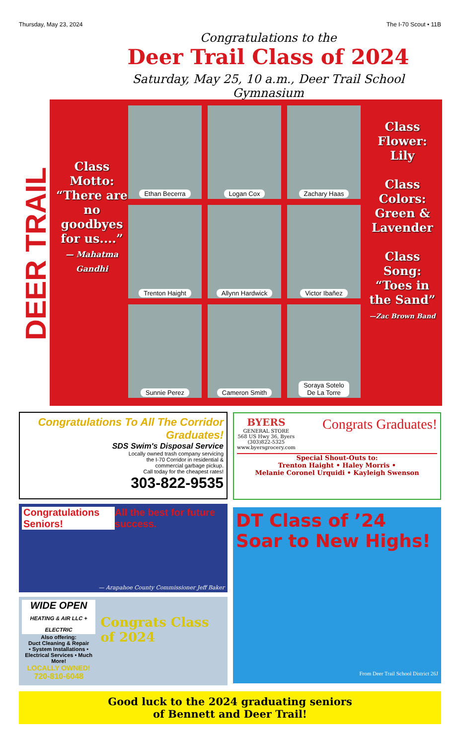Thursday, May 23, 2024 The I-70 Scout • 11B
Congratulations to the
Deer Trail Class of 2024
Saturday, May 25, 10 a.m., Deer Trail School Gymnasium
DEER TRAIL
Class Motto: “There are no goodbyes for us....”
— Mahatma Gandhi
Ethan Becerra
Logan Cox
Zachary Haas
Trenton Haight
Allynn Hardwick
Victor Ibañez
Sunnie Perez
Cameron Smith
Soraya Sotelo
De La Torre
Class Flower: Lily
Class Colors: Green & Lavender
Class Song: “Toes in the Sand”
—Zac Brown Band
Congratulations To All The Corridor Graduates!
SDS Swim's Disposal Service
Locally owned trash company servicing
the I-70 Corridor in residential &
commercial garbage pickup.
Call today for the cheapest rates!
303-822-9535
BYERS
GENERAL STORE
568 US Hwy 36, Byers
(303)822-5325
www.byersgrocery.com
Congrats Graduates!
Special Shout-Outs to:
Trenton Haight • Haley Morris •
Melanie Coronel Urquidi • Kayleigh Swenson
Congratulations Seniors! All the best for future success.
— Arapahoe County Commissioner Jeff Baker
WIDE OPEN
HEATING & AIR LLC + ELECTRIC
Also offering:
Duct Cleaning & Repair
• System Installations •
Electrical Services • Much More!
LOCALLY OWNED!
720-810-6048
Congrats Class of 2024
DT Class of ’24
Soar to New Highs!
From Deer Trail School District 26J
Good luck to the 2024 graduating seniors
of Bennett and Deer Trail!